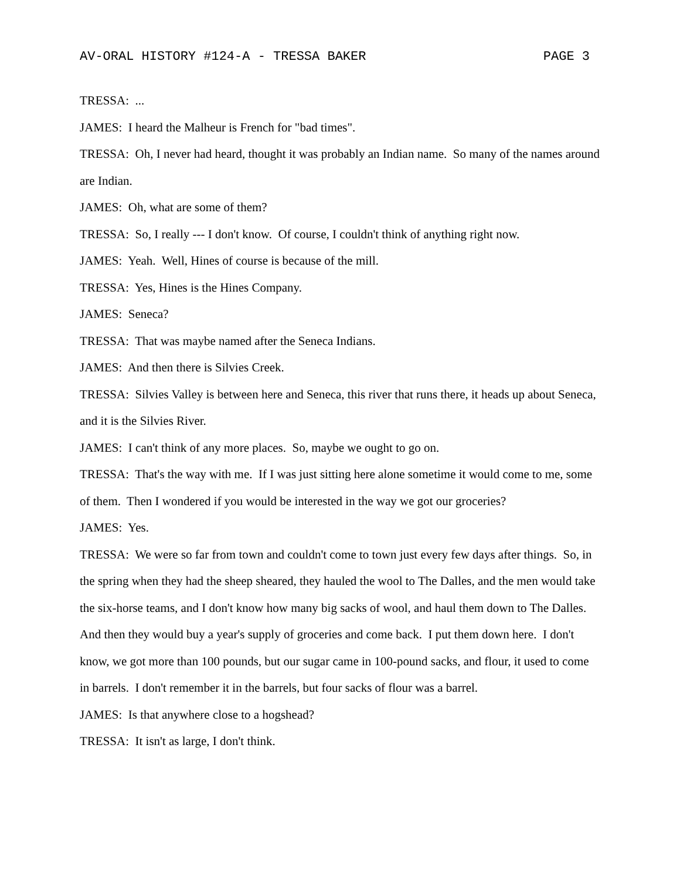AV-ORAL HISTORY #124-A - TRESSA BAKER PAGE 3
TRESSA: ...
JAMES: I heard the Malheur is French for "bad times".
TRESSA: Oh, I never had heard, thought it was probably an Indian name. So many of the names around are Indian.
JAMES: Oh, what are some of them?
TRESSA: So, I really --- I don't know. Of course, I couldn't think of anything right now.
JAMES: Yeah. Well, Hines of course is because of the mill.
TRESSA: Yes, Hines is the Hines Company.
JAMES: Seneca?
TRESSA: That was maybe named after the Seneca Indians.
JAMES: And then there is Silvies Creek.
TRESSA: Silvies Valley is between here and Seneca, this river that runs there, it heads up about Seneca, and it is the Silvies River.
JAMES: I can't think of any more places. So, maybe we ought to go on.
TRESSA: That's the way with me. If I was just sitting here alone sometime it would come to me, some of them. Then I wondered if you would be interested in the way we got our groceries?
JAMES: Yes.
TRESSA: We were so far from town and couldn't come to town just every few days after things. So, in the spring when they had the sheep sheared, they hauled the wool to The Dalles, and the men would take the six-horse teams, and I don't know how many big sacks of wool, and haul them down to The Dalles. And then they would buy a year's supply of groceries and come back. I put them down here. I don't know, we got more than 100 pounds, but our sugar came in 100-pound sacks, and flour, it used to come in barrels. I don't remember it in the barrels, but four sacks of flour was a barrel.
JAMES: Is that anywhere close to a hogshead?
TRESSA: It isn't as large, I don't think.